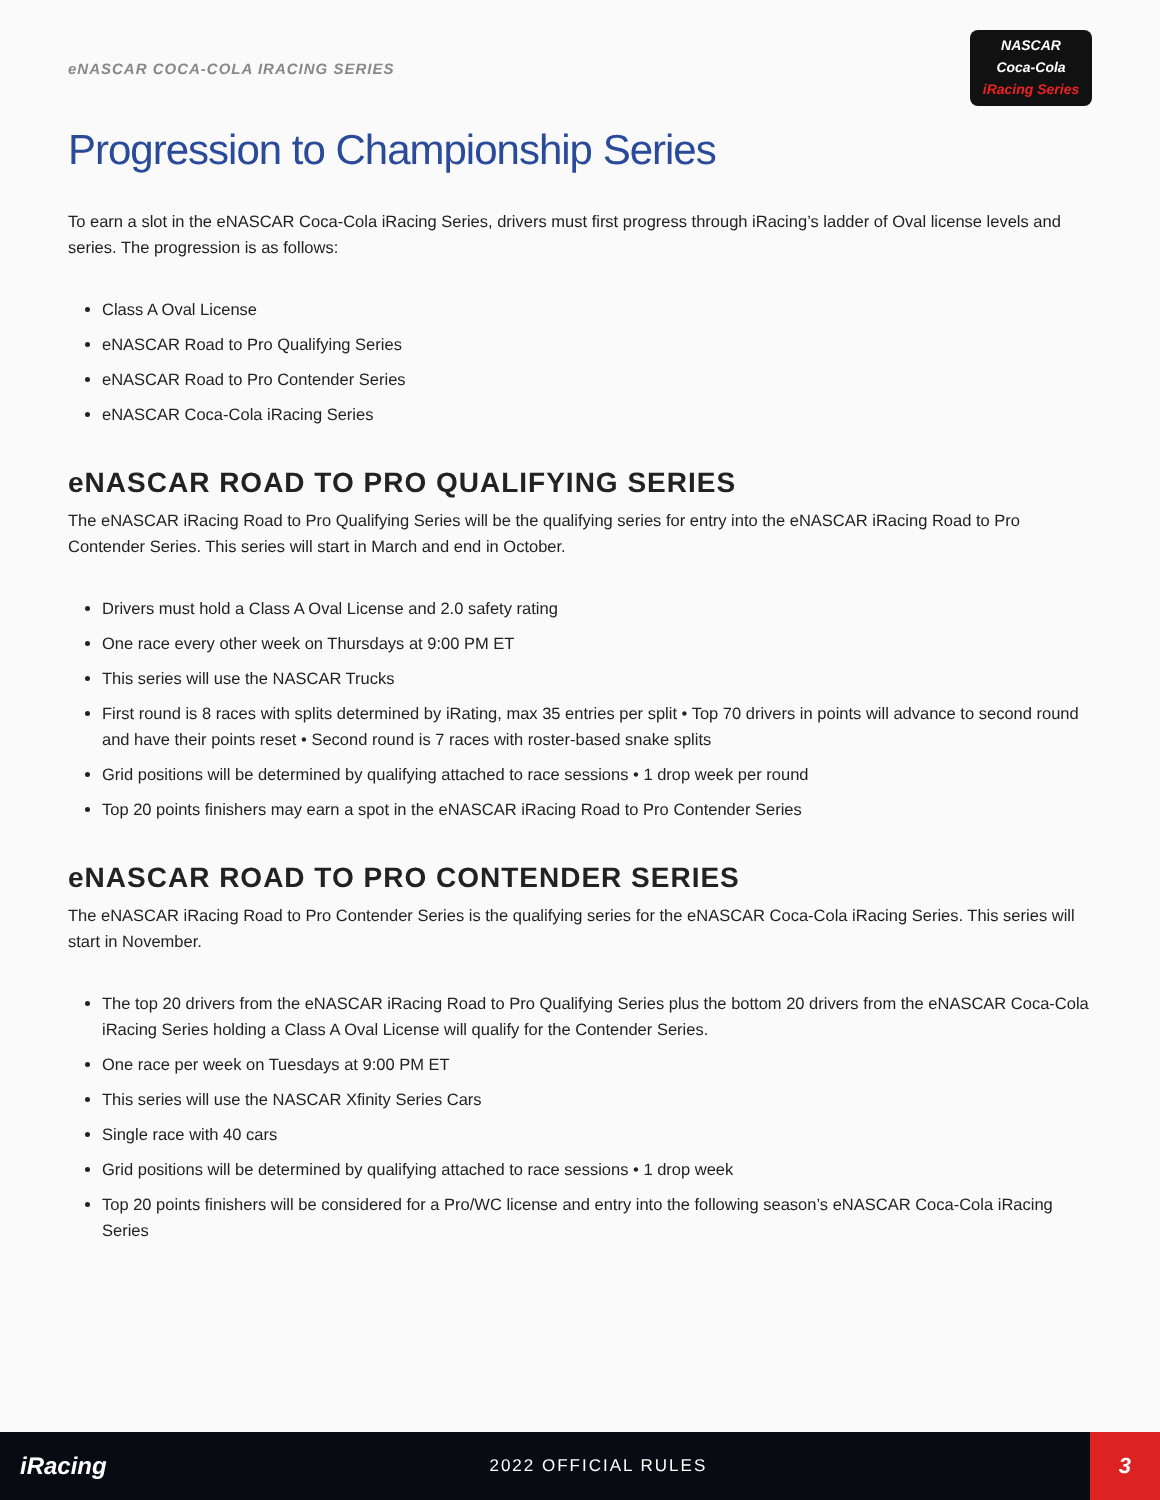eNASCAR COCA-COLA IRACING SERIES
NASCAR
Coca-Cola
iRacing Series
Progression to Championship Series
To earn a slot in the eNASCAR Coca-Cola iRacing Series, drivers must first progress through iRacing’s ladder of Oval license levels and series. The progression is as follows:
Class A Oval License
eNASCAR Road to Pro Qualifying Series
eNASCAR Road to Pro Contender Series
eNASCAR Coca-Cola iRacing Series
eNASCAR ROAD TO PRO QUALIFYING SERIES
The eNASCAR iRacing Road to Pro Qualifying Series will be the qualifying series for entry into the eNASCAR iRacing Road to Pro Contender Series. This series will start in March and end in October.
Drivers must hold a Class A Oval License and 2.0 safety rating
One race every other week on Thursdays at 9:00 PM ET
This series will use the NASCAR Trucks
First round is 8 races with splits determined by iRating, max 35 entries per split • Top 70 drivers in points will advance to second round and have their points reset • Second round is 7 races with roster-based snake splits
Grid positions will be determined by qualifying attached to race sessions • 1 drop week per round
Top 20 points finishers may earn a spot in the eNASCAR iRacing Road to Pro Contender Series
eNASCAR ROAD TO PRO CONTENDER SERIES
The eNASCAR iRacing Road to Pro Contender Series is the qualifying series for the eNASCAR Coca-Cola iRacing Series. This series will start in November.
The top 20 drivers from the eNASCAR iRacing Road to Pro Qualifying Series plus the bottom 20 drivers from the eNASCAR Coca-Cola iRacing Series holding a Class A Oval License will qualify for the Contender Series.
One race per week on Tuesdays at 9:00 PM ET
This series will use the NASCAR Xfinity Series Cars
Single race with 40 cars
Grid positions will be determined by qualifying attached to race sessions • 1 drop week
Top 20 points finishers will be considered for a Pro/WC license and entry into the following season’s eNASCAR Coca-Cola iRacing Series
iRacing
2022 OFFICIAL RULES
3